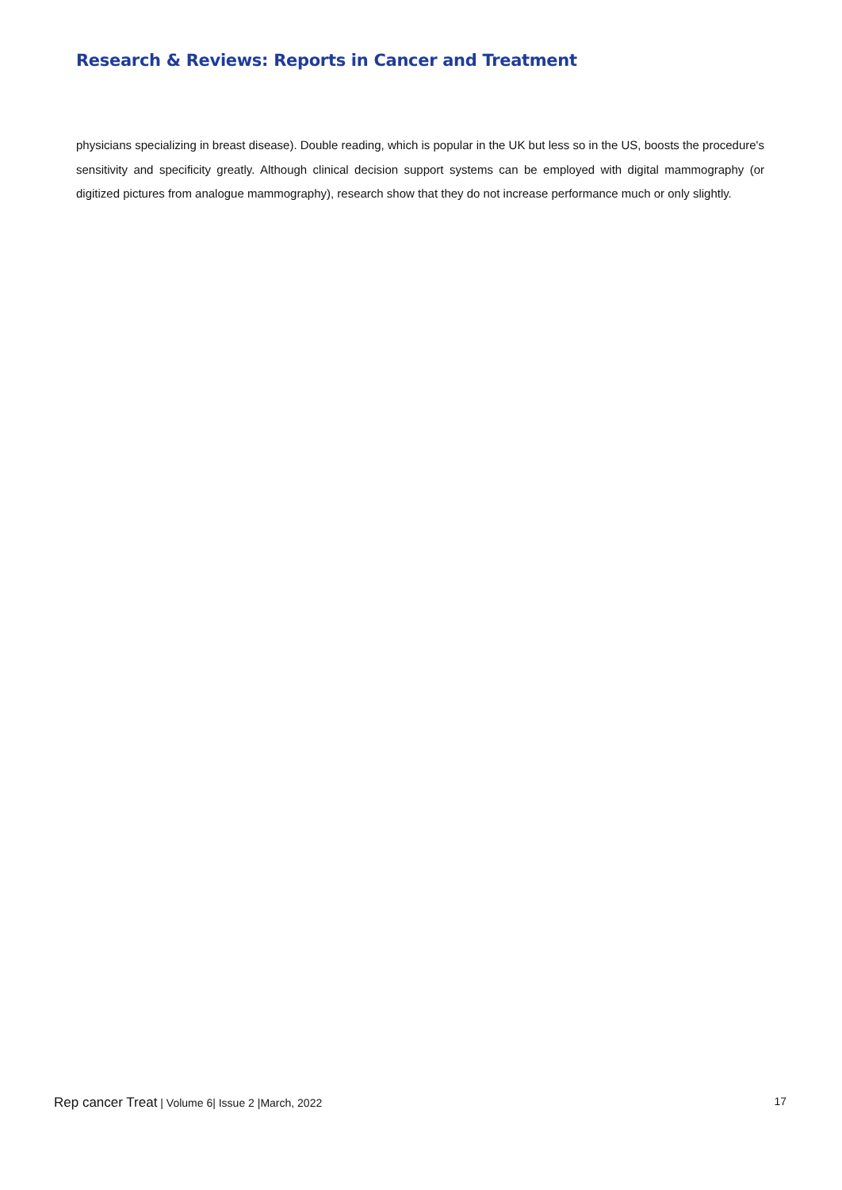Research & Reviews: Reports in Cancer and Treatment
physicians specializing in breast disease). Double reading, which is popular in the UK but less so in the US, boosts the procedure's sensitivity and specificity greatly. Although clinical decision support systems can be employed with digital mammography (or digitized pictures from analogue mammography), research show that they do not increase performance much or only slightly.
Rep cancer Treat | Volume 6| Issue 2 |March, 2022 17